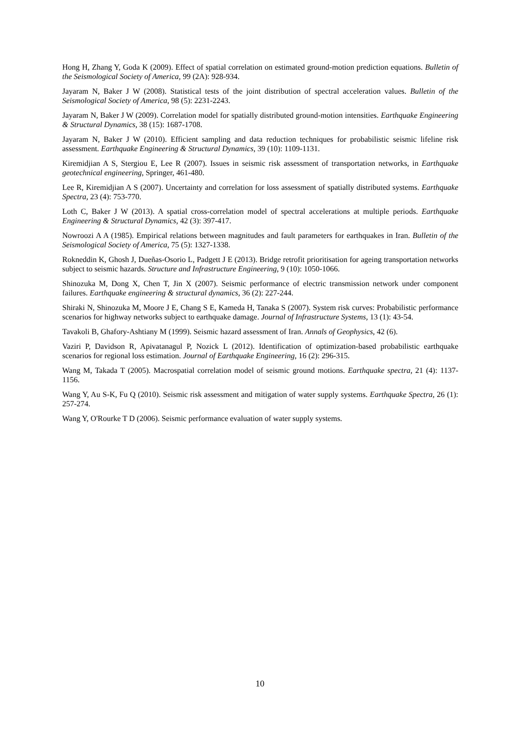Hong H, Zhang Y, Goda K (2009). Effect of spatial correlation on estimated ground-motion prediction equations. Bulletin of the Seismological Society of America, 99 (2A): 928-934.
Jayaram N, Baker J W (2008). Statistical tests of the joint distribution of spectral acceleration values. Bulletin of the Seismological Society of America, 98 (5): 2231-2243.
Jayaram N, Baker J W (2009). Correlation model for spatially distributed ground‐motion intensities. Earthquake Engineering & Structural Dynamics, 38 (15): 1687-1708.
Jayaram N, Baker J W (2010). Efficient sampling and data reduction techniques for probabilistic seismic lifeline risk assessment. Earthquake Engineering & Structural Dynamics, 39 (10): 1109-1131.
Kiremidjian A S, Stergiou E, Lee R (2007). Issues in seismic risk assessment of transportation networks, in Earthquake geotechnical engineering, Springer, 461-480.
Lee R, Kiremidjian A S (2007). Uncertainty and correlation for loss assessment of spatially distributed systems. Earthquake Spectra, 23 (4): 753-770.
Loth C, Baker J W (2013). A spatial cross‐correlation model of spectral accelerations at multiple periods. Earthquake Engineering & Structural Dynamics, 42 (3): 397-417.
Nowroozi A A (1985). Empirical relations between magnitudes and fault parameters for earthquakes in Iran. Bulletin of the Seismological Society of America, 75 (5): 1327-1338.
Rokneddin K, Ghosh J, Dueñas-Osorio L, Padgett J E (2013). Bridge retrofit prioritisation for ageing transportation networks subject to seismic hazards. Structure and Infrastructure Engineering, 9 (10): 1050-1066.
Shinozuka M, Dong X, Chen T, Jin X (2007). Seismic performance of electric transmission network under component failures. Earthquake engineering & structural dynamics, 36 (2): 227-244.
Shiraki N, Shinozuka M, Moore J E, Chang S E, Kameda H, Tanaka S (2007). System risk curves: Probabilistic performance scenarios for highway networks subject to earthquake damage. Journal of Infrastructure Systems, 13 (1): 43-54.
Tavakoli B, Ghafory-Ashtiany M (1999). Seismic hazard assessment of Iran. Annals of Geophysics, 42 (6).
Vaziri P, Davidson R, Apivatanagul P, Nozick L (2012). Identification of optimization-based probabilistic earthquake scenarios for regional loss estimation. Journal of Earthquake Engineering, 16 (2): 296-315.
Wang M, Takada T (2005). Macrospatial correlation model of seismic ground motions. Earthquake spectra, 21 (4): 1137-1156.
Wang Y, Au S-K, Fu Q (2010). Seismic risk assessment and mitigation of water supply systems. Earthquake Spectra, 26 (1): 257-274.
Wang Y, O'Rourke T D (2006). Seismic performance evaluation of water supply systems.
10